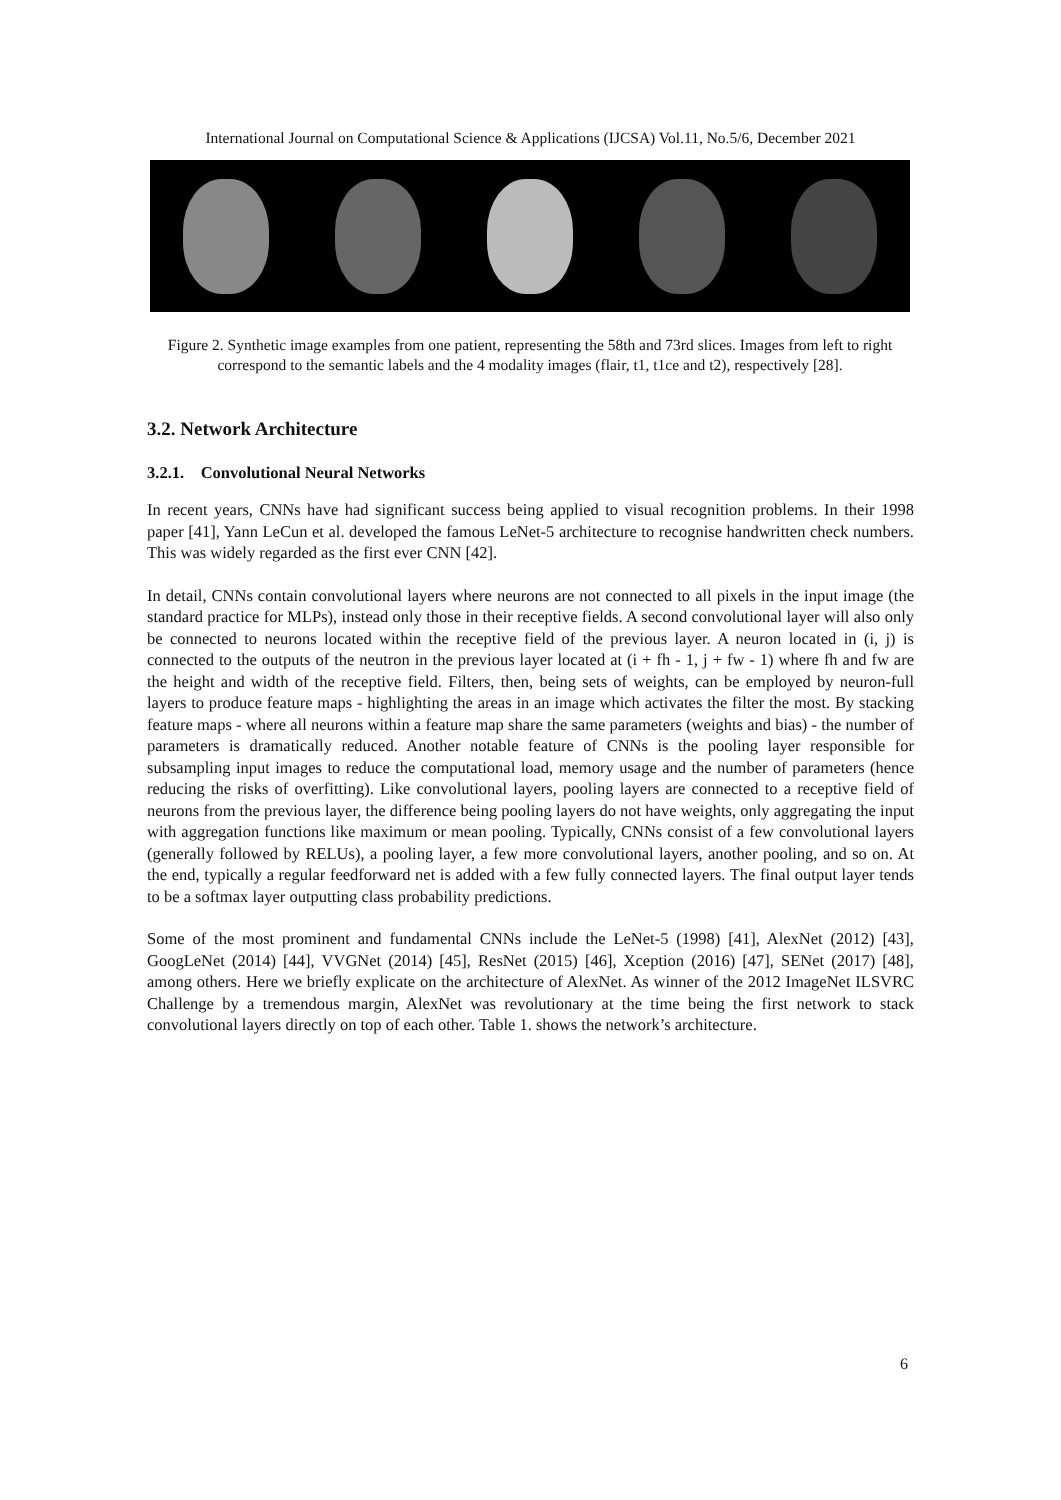International Journal on Computational Science & Applications (IJCSA) Vol.11, No.5/6, December 2021
Figure 2. Synthetic image examples from one patient, representing the 58th and 73rd slices. Images from left to right correspond to the semantic labels and the 4 modality images (flair, t1, t1ce and t2), respectively [28].
3.2. Network Architecture
3.2.1. Convolutional Neural Networks
In recent years, CNNs have had significant success being applied to visual recognition problems. In their 1998 paper [41], Yann LeCun et al. developed the famous LeNet-5 architecture to recognise handwritten check numbers. This was widely regarded as the first ever CNN [42].
In detail, CNNs contain convolutional layers where neurons are not connected to all pixels in the input image (the standard practice for MLPs), instead only those in their receptive fields. A second convolutional layer will also only be connected to neurons located within the receptive field of the previous layer. A neuron located in (i, j) is connected to the outputs of the neutron in the previous layer located at (i + fh - 1, j + fw - 1) where fh and fw are the height and width of the receptive field. Filters, then, being sets of weights, can be employed by neuron-full layers to produce feature maps - highlighting the areas in an image which activates the filter the most. By stacking feature maps - where all neurons within a feature map share the same parameters (weights and bias) - the number of parameters is dramatically reduced. Another notable feature of CNNs is the pooling layer responsible for subsampling input images to reduce the computational load, memory usage and the number of parameters (hence reducing the risks of overfitting). Like convolutional layers, pooling layers are connected to a receptive field of neurons from the previous layer, the difference being pooling layers do not have weights, only aggregating the input with aggregation functions like maximum or mean pooling. Typically, CNNs consist of a few convolutional layers (generally followed by RELUs), a pooling layer, a few more convolutional layers, another pooling, and so on. At the end, typically a regular feedforward net is added with a few fully connected layers. The final output layer tends to be a softmax layer outputting class probability predictions.
Some of the most prominent and fundamental CNNs include the LeNet-5 (1998) [41], AlexNet (2012) [43], GoogLeNet (2014) [44], VVGNet (2014) [45], ResNet (2015) [46], Xception (2016) [47], SENet (2017) [48], among others. Here we briefly explicate on the architecture of AlexNet. As winner of the 2012 ImageNet ILSVRC Challenge by a tremendous margin, AlexNet was revolutionary at the time being the first network to stack convolutional layers directly on top of each other. Table 1. shows the network’s architecture.
6